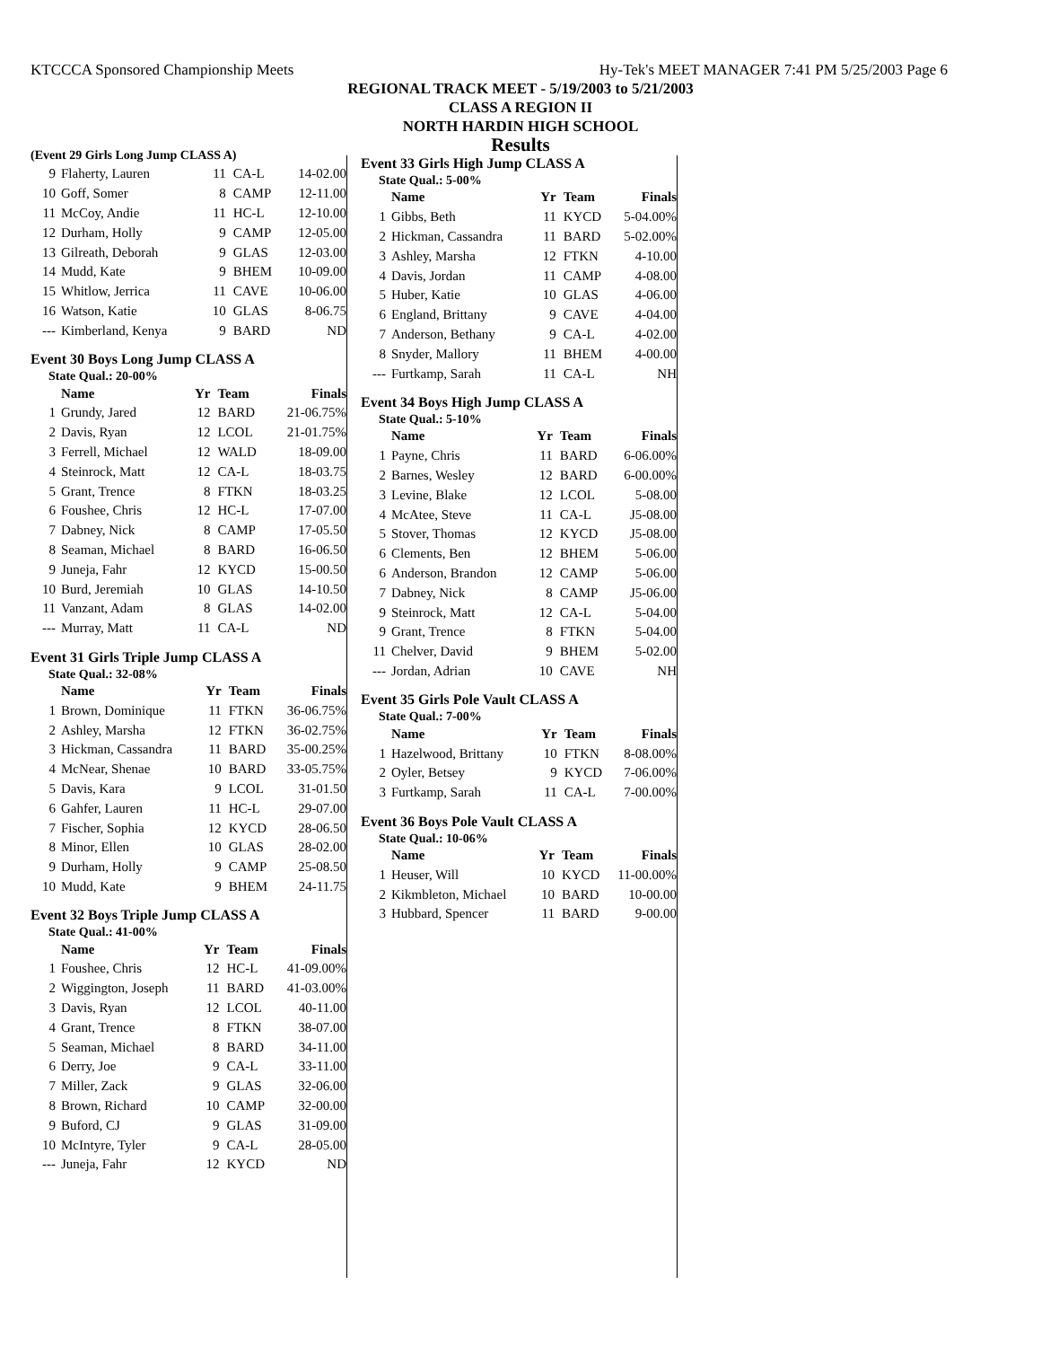KTCCCA Sponsored Championship Meets Hy-Tek's MEET MANAGER 7:41 PM 5/25/2003 Page 6
REGIONAL TRACK MEET - 5/19/2003 to 5/21/2003
CLASS A REGION II
NORTH HARDIN HIGH SCHOOL
Results
(Event 29 Girls Long Jump CLASS A)
| 9 | Flaherty, Lauren | 11 | CA-L | 14-02.00 |
| 10 | Goff, Somer | 8 | CAMP | 12-11.00 |
| 11 | McCoy, Andie | 11 | HC-L | 12-10.00 |
| 12 | Durham, Holly | 9 | CAMP | 12-05.00 |
| 13 | Gilreath, Deborah | 9 | GLAS | 12-03.00 |
| 14 | Mudd, Kate | 9 | BHEM | 10-09.00 |
| 15 | Whitlow, Jerrica | 11 | CAVE | 10-06.00 |
| 16 | Watson, Katie | 10 | GLAS | 8-06.75 |
| --- | Kimberland, Kenya | 9 | BARD | ND |
Event 30 Boys Long Jump CLASS A
State Qual.: 20-00%
| | Name | Yr | Team | Finals |
| 1 | Grundy, Jared | 12 | BARD | 21-06.75% |
| 2 | Davis, Ryan | 12 | LCOL | 21-01.75% |
| 3 | Ferrell, Michael | 12 | WALD | 18-09.00 |
| 4 | Steinrock, Matt | 12 | CA-L | 18-03.75 |
| 5 | Grant, Trence | 8 | FTKN | 18-03.25 |
| 6 | Foushee, Chris | 12 | HC-L | 17-07.00 |
| 7 | Dabney, Nick | 8 | CAMP | 17-05.50 |
| 8 | Seaman, Michael | 8 | BARD | 16-06.50 |
| 9 | Juneja, Fahr | 12 | KYCD | 15-00.50 |
| 10 | Burd, Jeremiah | 10 | GLAS | 14-10.50 |
| 11 | Vanzant, Adam | 8 | GLAS | 14-02.00 |
| --- | Murray, Matt | 11 | CA-L | ND |
Event 31 Girls Triple Jump CLASS A
State Qual.: 32-08%
| | Name | Yr | Team | Finals |
| 1 | Brown, Dominique | 11 | FTKN | 36-06.75% |
| 2 | Ashley, Marsha | 12 | FTKN | 36-02.75% |
| 3 | Hickman, Cassandra | 11 | BARD | 35-00.25% |
| 4 | McNear, Shenae | 10 | BARD | 33-05.75% |
| 5 | Davis, Kara | 9 | LCOL | 31-01.50 |
| 6 | Gahfer, Lauren | 11 | HC-L | 29-07.00 |
| 7 | Fischer, Sophia | 12 | KYCD | 28-06.50 |
| 8 | Minor, Ellen | 10 | GLAS | 28-02.00 |
| 9 | Durham, Holly | 9 | CAMP | 25-08.50 |
| 10 | Mudd, Kate | 9 | BHEM | 24-11.75 |
Event 32 Boys Triple Jump CLASS A
State Qual.: 41-00%
| | Name | Yr | Team | Finals |
| 1 | Foushee, Chris | 12 | HC-L | 41-09.00% |
| 2 | Wiggington, Joseph | 11 | BARD | 41-03.00% |
| 3 | Davis, Ryan | 12 | LCOL | 40-11.00 |
| 4 | Grant, Trence | 8 | FTKN | 38-07.00 |
| 5 | Seaman, Michael | 8 | BARD | 34-11.00 |
| 6 | Derry, Joe | 9 | CA-L | 33-11.00 |
| 7 | Miller, Zack | 9 | GLAS | 32-06.00 |
| 8 | Brown, Richard | 10 | CAMP | 32-00.00 |
| 9 | Buford, CJ | 9 | GLAS | 31-09.00 |
| 10 | McIntyre, Tyler | 9 | CA-L | 28-05.00 |
| --- | Juneja, Fahr | 12 | KYCD | ND |
Event 33 Girls High Jump CLASS A
State Qual.: 5-00%
| | Name | Yr | Team | Finals |
| 1 | Gibbs, Beth | 11 | KYCD | 5-04.00% |
| 2 | Hickman, Cassandra | 11 | BARD | 5-02.00% |
| 3 | Ashley, Marsha | 12 | FTKN | 4-10.00 |
| 4 | Davis, Jordan | 11 | CAMP | 4-08.00 |
| 5 | Huber, Katie | 10 | GLAS | 4-06.00 |
| 6 | England, Brittany | 9 | CAVE | 4-04.00 |
| 7 | Anderson, Bethany | 9 | CA-L | 4-02.00 |
| 8 | Snyder, Mallory | 11 | BHEM | 4-00.00 |
| --- | Furtkamp, Sarah | 11 | CA-L | NH |
Event 34 Boys High Jump CLASS A
State Qual.: 5-10%
| | Name | Yr | Team | Finals |
| 1 | Payne, Chris | 11 | BARD | 6-06.00% |
| 2 | Barnes, Wesley | 12 | BARD | 6-00.00% |
| 3 | Levine, Blake | 12 | LCOL | 5-08.00 |
| 4 | McAtee, Steve | 11 | CA-L | J5-08.00 |
| 5 | Stover, Thomas | 12 | KYCD | J5-08.00 |
| 6 | Clements, Ben | 12 | BHEM | 5-06.00 |
| 6 | Anderson, Brandon | 12 | CAMP | 5-06.00 |
| 7 | Dabney, Nick | 8 | CAMP | J5-06.00 |
| 9 | Steinrock, Matt | 12 | CA-L | 5-04.00 |
| 9 | Grant, Trence | 8 | FTKN | 5-04.00 |
| 11 | Chelver, David | 9 | BHEM | 5-02.00 |
| --- | Jordan, Adrian | 10 | CAVE | NH |
Event 35 Girls Pole Vault CLASS A
State Qual.: 7-00%
| | Name | Yr | Team | Finals |
| 1 | Hazelwood, Brittany | 10 | FTKN | 8-08.00% |
| 2 | Oyler, Betsey | 9 | KYCD | 7-06.00% |
| 3 | Furtkamp, Sarah | 11 | CA-L | 7-00.00% |
Event 36 Boys Pole Vault CLASS A
State Qual.: 10-06%
| | Name | Yr | Team | Finals |
| 1 | Heuser, Will | 10 | KYCD | 11-00.00% |
| 2 | Kikmbleton, Michael | 10 | BARD | 10-00.00 |
| 3 | Hubbard, Spencer | 11 | BARD | 9-00.00 |